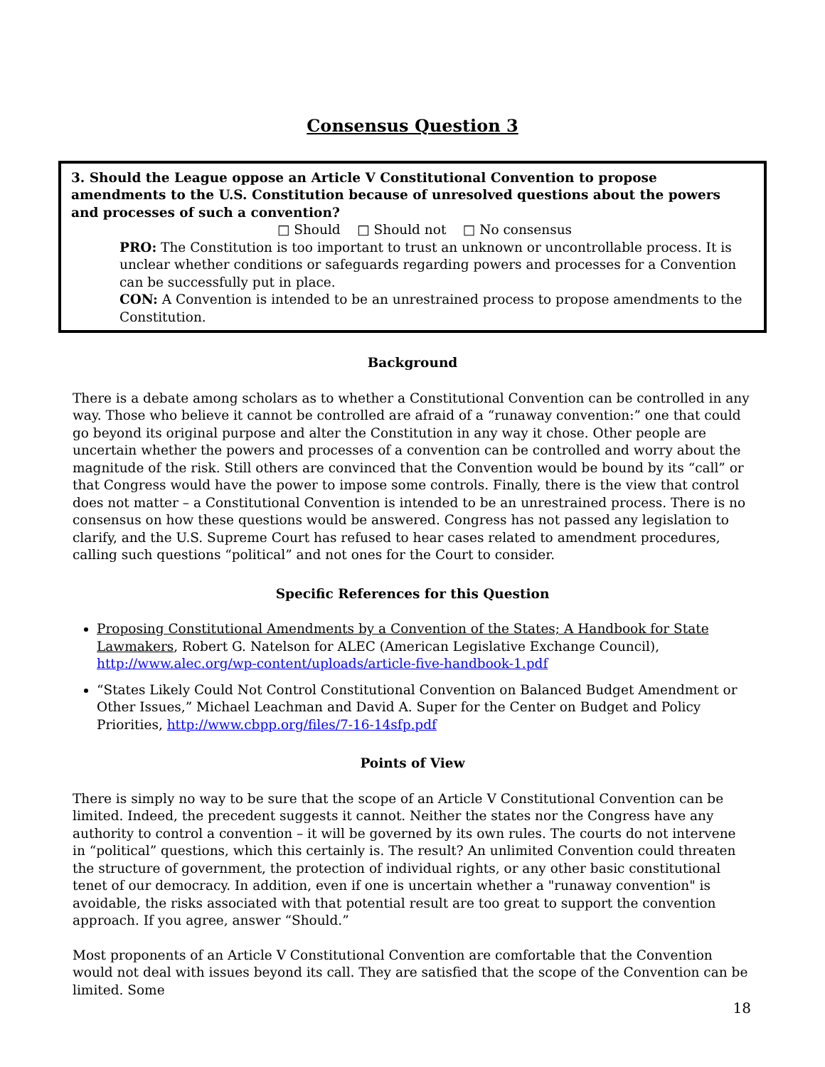Consensus Question 3
3. Should the League oppose an Article V Constitutional Convention to propose amendments to the U.S. Constitution because of unresolved questions about the powers and processes of such a convention?
□ Should □ Should not □ No consensus
PRO: The Constitution is too important to trust an unknown or uncontrollable process. It is unclear whether conditions or safeguards regarding powers and processes for a Convention can be successfully put in place.
CON: A Convention is intended to be an unrestrained process to propose amendments to the Constitution.
Background
There is a debate among scholars as to whether a Constitutional Convention can be controlled in any way. Those who believe it cannot be controlled are afraid of a “runaway convention:” one that could go beyond its original purpose and alter the Constitution in any way it chose. Other people are uncertain whether the powers and processes of a convention can be controlled and worry about the magnitude of the risk. Still others are convinced that the Convention would be bound by its “call” or that Congress would have the power to impose some controls. Finally, there is the view that control does not matter – a Constitutional Convention is intended to be an unrestrained process. There is no consensus on how these questions would be answered. Congress has not passed any legislation to clarify, and the U.S. Supreme Court has refused to hear cases related to amendment procedures, calling such questions “political” and not ones for the Court to consider.
Specific References for this Question
Proposing Constitutional Amendments by a Convention of the States; A Handbook for State Lawmakers, Robert G. Natelson for ALEC (American Legislative Exchange Council), http://www.alec.org/wp-content/uploads/article-five-handbook-1.pdf
“States Likely Could Not Control Constitutional Convention on Balanced Budget Amendment or Other Issues,” Michael Leachman and David A. Super for the Center on Budget and Policy Priorities, http://www.cbpp.org/files/7-16-14sfp.pdf
Points of View
There is simply no way to be sure that the scope of an Article V Constitutional Convention can be limited. Indeed, the precedent suggests it cannot. Neither the states nor the Congress have any authority to control a convention – it will be governed by its own rules. The courts do not intervene in “political” questions, which this certainly is. The result? An unlimited Convention could threaten the structure of government, the protection of individual rights, or any other basic constitutional tenet of our democracy. In addition, even if one is uncertain whether a "runaway convention" is avoidable, the risks associated with that potential result are too great to support the convention approach. If you agree, answer “Should.”
Most proponents of an Article V Constitutional Convention are comfortable that the Convention would not deal with issues beyond its call. They are satisfied that the scope of the Convention can be limited. Some
18